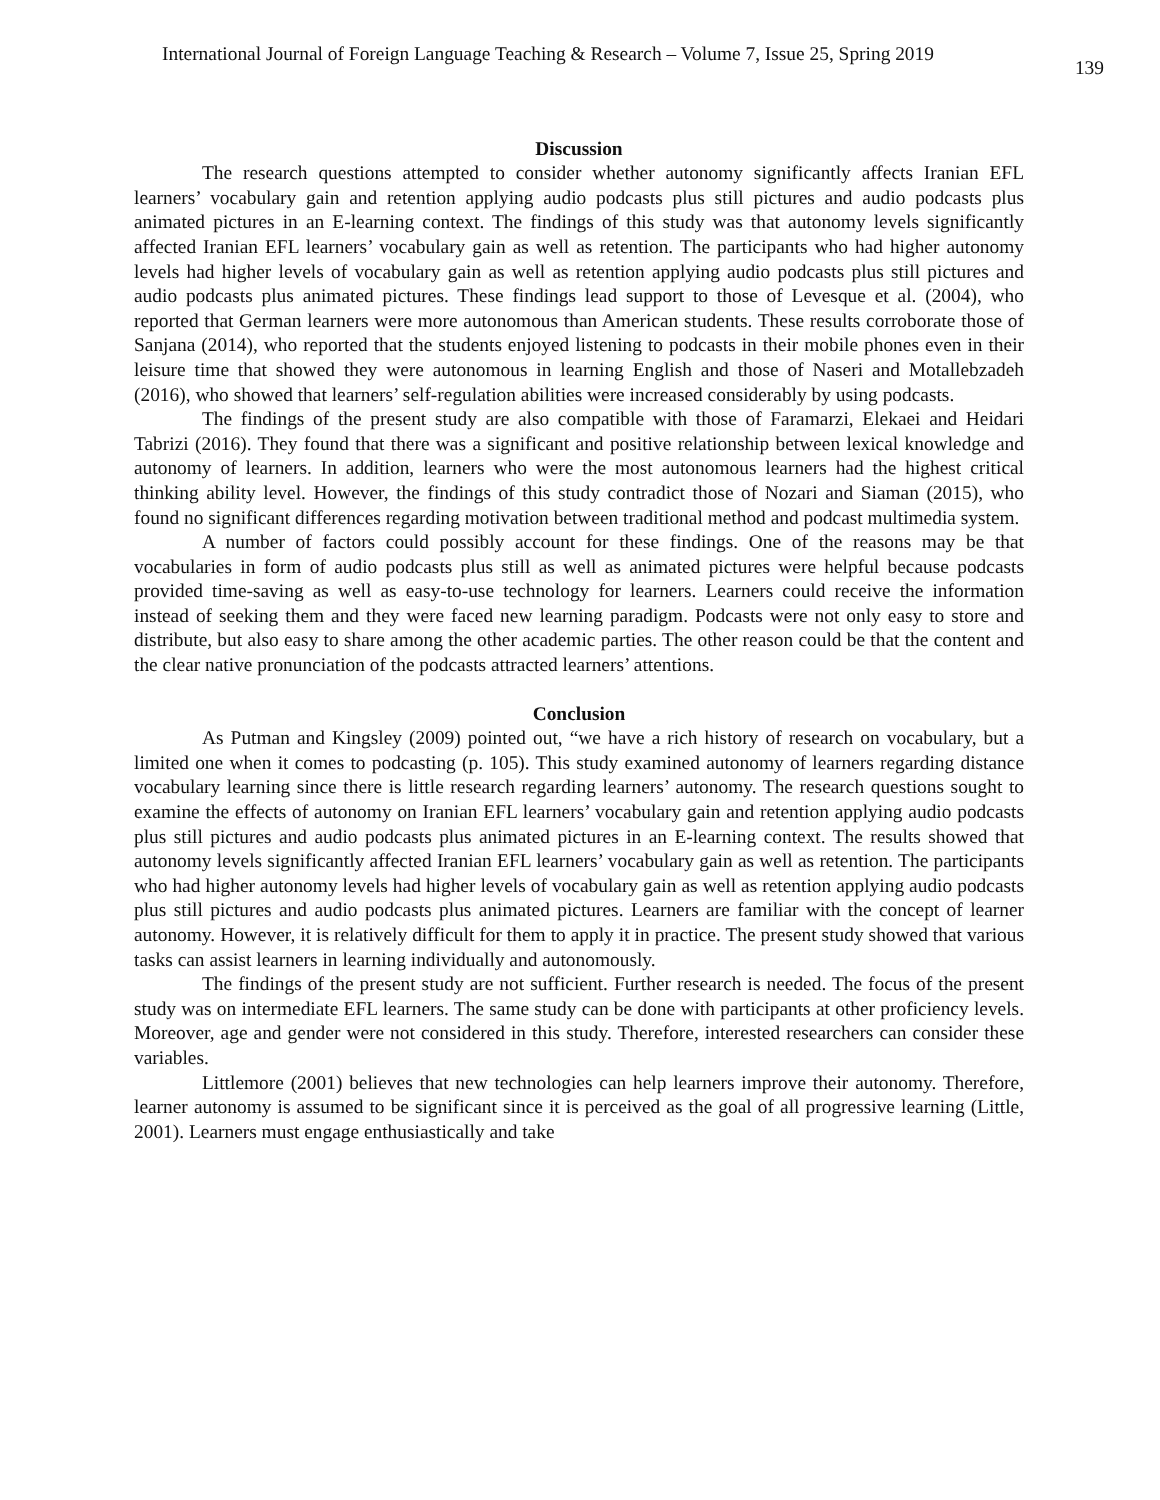International Journal of Foreign Language Teaching & Research – Volume 7, Issue 25, Spring 2019 139
Discussion
The research questions attempted to consider whether autonomy significantly affects Iranian EFL learners’ vocabulary gain and retention applying audio podcasts plus still pictures and audio podcasts plus animated pictures in an E-learning context. The findings of this study was that autonomy levels significantly affected Iranian EFL learners’ vocabulary gain as well as retention. The participants who had higher autonomy levels had higher levels of vocabulary gain as well as retention applying audio podcasts plus still pictures and audio podcasts plus animated pictures. These findings lead support to those of Levesque et al. (2004), who reported that German learners were more autonomous than American students. These results corroborate those of Sanjana (2014), who reported that the students enjoyed listening to podcasts in their mobile phones even in their leisure time that showed they were autonomous in learning English and those of Naseri and Motallebzadeh (2016), who showed that learners’ self-regulation abilities were increased considerably by using podcasts.
The findings of the present study are also compatible with those of Faramarzi, Elekaei and Heidari Tabrizi (2016). They found that there was a significant and positive relationship between lexical knowledge and autonomy of learners. In addition, learners who were the most autonomous learners had the highest critical thinking ability level. However, the findings of this study contradict those of Nozari and Siaman (2015), who found no significant differences regarding motivation between traditional method and podcast multimedia system.
A number of factors could possibly account for these findings. One of the reasons may be that vocabularies in form of audio podcasts plus still as well as animated pictures were helpful because podcasts provided time-saving as well as easy-to-use technology for learners. Learners could receive the information instead of seeking them and they were faced new learning paradigm. Podcasts were not only easy to store and distribute, but also easy to share among the other academic parties. The other reason could be that the content and the clear native pronunciation of the podcasts attracted learners’ attentions.
Conclusion
As Putman and Kingsley (2009) pointed out, “we have a rich history of research on vocabulary, but a limited one when it comes to podcasting (p. 105). This study examined autonomy of learners regarding distance vocabulary learning since there is little research regarding learners’ autonomy. The research questions sought to examine the effects of autonomy on Iranian EFL learners’ vocabulary gain and retention applying audio podcasts plus still pictures and audio podcasts plus animated pictures in an E-learning context. The results showed that autonomy levels significantly affected Iranian EFL learners’ vocabulary gain as well as retention. The participants who had higher autonomy levels had higher levels of vocabulary gain as well as retention applying audio podcasts plus still pictures and audio podcasts plus animated pictures. Learners are familiar with the concept of learner autonomy. However, it is relatively difficult for them to apply it in practice. The present study showed that various tasks can assist learners in learning individually and autonomously.
The findings of the present study are not sufficient. Further research is needed. The focus of the present study was on intermediate EFL learners. The same study can be done with participants at other proficiency levels. Moreover, age and gender were not considered in this study. Therefore, interested researchers can consider these variables.
Littlemore (2001) believes that new technologies can help learners improve their autonomy. Therefore, learner autonomy is assumed to be significant since it is perceived as the goal of all progressive learning (Little, 2001). Learners must engage enthusiastically and take